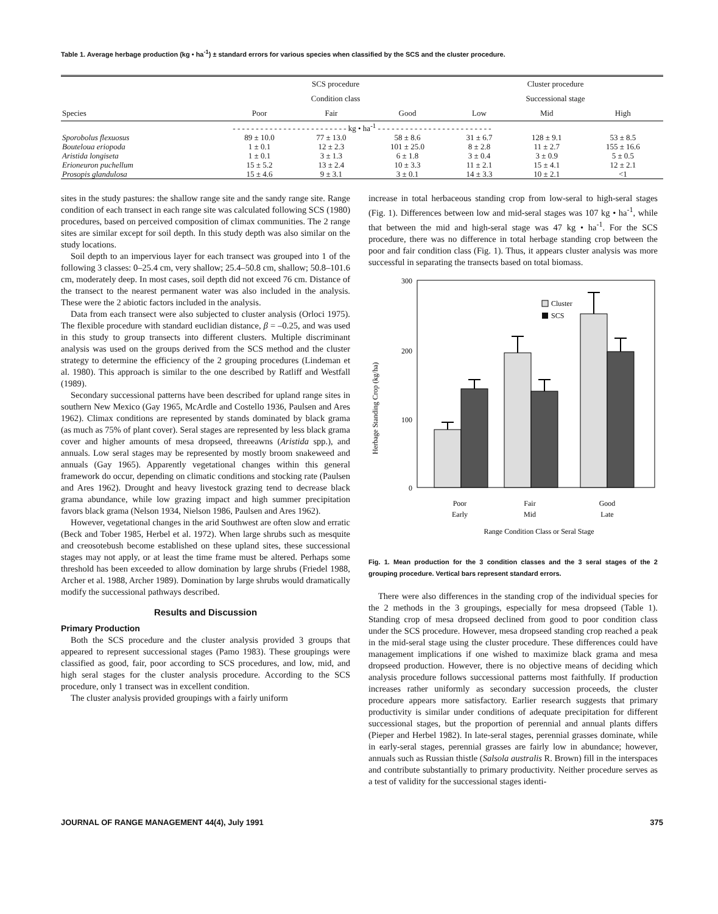Table 1. Average herbage production (kg • ha<sup>-1</sup>) ± standard errors for various species when classified by the SCS and the cluster procedure.
| Species | SCS procedure | | | Cluster procedure | | |
| --- | --- | --- | --- | --- | --- | --- |
| | Condition class | | | Successional stage | | |
| | Poor | Fair | Good | Low | Mid | High |
| - - - - - - - - - - - - - - - - - - - - - - - - - kg • ha<sup>-1</sup> - - - - - - - - - - - - - - - - - - - - - - - - - | | | | | | |
| Sporobolus flexuosus | 89 ± 10.0 | 77 ± 13.0 | 58 ± 8.6 | 31 ± 6.7 | 128 ± 9.1 | 53 ± 8.5 |
| Bouteloua eriopoda | 1 ± 0.1 | 12 ± 2.3 | 101 ± 25.0 | 8 ± 2.8 | 11 ± 2.7 | 155 ± 16.6 |
| Aristida longiseta | 1 ± 0.1 | 3 ± 1.3 | 6 ± 1.8 | 3 ± 0.4 | 3 ± 0.9 | 5 ± 0.5 |
| Erioneuron puchellum | 15 ± 5.2 | 13 ± 2.4 | 10 ± 3.3 | 11 ± 2.1 | 15 ± 4.1 | 12 ± 2.1 |
| Prosopis glandulosa | 15 ± 4.6 | 9 ± 3.1 | 3 ± 0.1 | 14 ± 3.3 | 10 ± 2.1 | <1 |
sites in the study pastures: the shallow range site and the sandy range site. Range condition of each transect in each range site was calculated following SCS (1980) procedures, based on perceived composition of climax communities. The 2 range sites are similar except for soil depth. In this study depth was also similar on the study locations.
Soil depth to an impervious layer for each transect was grouped into 1 of the following 3 classes: 0–25.4 cm, very shallow; 25.4–50.8 cm, shallow; 50.8–101.6 cm, moderately deep. In most cases, soil depth did not exceed 76 cm. Distance of the transect to the nearest permanent water was also included in the analysis. These were the 2 abiotic factors included in the analysis.
Data from each transect were also subjected to cluster analysis (Orloci 1975). The flexible procedure with standard euclidian distance, β = –0.25, and was used in this study to group transects into different clusters. Multiple discriminant analysis was used on the groups derived from the SCS method and the cluster strategy to determine the efficiency of the 2 grouping procedures (Lindeman et al. 1980). This approach is similar to the one described by Ratliff and Westfall (1989).
Secondary successional patterns have been described for upland range sites in southern New Mexico (Gay 1965, McArdle and Costello 1936, Paulsen and Ares 1962). Climax conditions are represented by stands dominated by black grama (as much as 75% of plant cover). Seral stages are represented by less black grama cover and higher amounts of mesa dropseed, threeawns (Aristida spp.), and annuals. Low seral stages may be represented by mostly broom snakeweed and annuals (Gay 1965). Apparently vegetational changes within this general framework do occur, depending on climatic conditions and stocking rate (Paulsen and Ares 1962). Drought and heavy livestock grazing tend to decrease black grama abundance, while low grazing impact and high summer precipitation favors black grama (Nelson 1934, Nielson 1986, Paulsen and Ares 1962).
However, vegetational changes in the arid Southwest are often slow and erratic (Beck and Tober 1985, Herbel et al. 1972). When large shrubs such as mesquite and creosotebush become established on these upland sites, these successional stages may not apply, or at least the time frame must be altered. Perhaps some threshold has been exceeded to allow domination by large shrubs (Friedel 1988, Archer et al. 1988, Archer 1989). Domination by large shrubs would dramatically modify the successional pathways described.
Results and Discussion
Primary Production
Both the SCS procedure and the cluster analysis provided 3 groups that appeared to represent successional stages (Pamo 1983). These groupings were classified as good, fair, poor according to SCS procedures, and low, mid, and high seral stages for the cluster analysis procedure. According to the SCS procedure, only 1 transect was in excellent condition.
The cluster analysis provided groupings with a fairly uniform
increase in total herbaceous standing crop from low-seral to high-seral stages (Fig. 1). Differences between low and mid-seral stages was 107 kg • ha<sup>-1</sup>, while that between the mid and high-seral stage was 47 kg • ha<sup>-1</sup>. For the SCS procedure, there was no difference in total herbage standing crop between the poor and fair condition class (Fig. 1). Thus, it appears cluster analysis was more successful in separating the transects based on total biomass.
Herbage Standing Crop (kg/ha)
300
200
100
0
Cluster
SCS
Poor
Early
Fair
Mid
Good
Late
Range Condition Class or Seral Stage
Fig. 1. Mean production for the 3 condition classes and the 3 seral stages of the 2 grouping procedure. Vertical bars represent standard errors.
There were also differences in the standing crop of the individual species for the 2 methods in the 3 groupings, especially for mesa dropseed (Table 1). Standing crop of mesa dropseed declined from good to poor condition class under the SCS procedure. However, mesa dropseed standing crop reached a peak in the mid-seral stage using the cluster procedure. These differences could have management implications if one wished to maximize black grama and mesa dropseed production. However, there is no objective means of deciding which analysis procedure follows successional patterns most faithfully. If production increases rather uniformly as secondary succession proceeds, the cluster procedure appears more satisfactory. Earlier research suggests that primary productivity is similar under conditions of adequate precipitation for different successional stages, but the proportion of perennial and annual plants differs (Pieper and Herbel 1982). In late-seral stages, perennial grasses dominate, while in early-seral stages, perennial grasses are fairly low in abundance; however, annuals such as Russian thistle (Salsola australis R. Brown) fill in the interspaces and contribute substantially to primary productivity. Neither procedure serves as a test of validity for the successional stages identi-
JOURNAL OF RANGE MANAGEMENT 44(4), July 1991 375